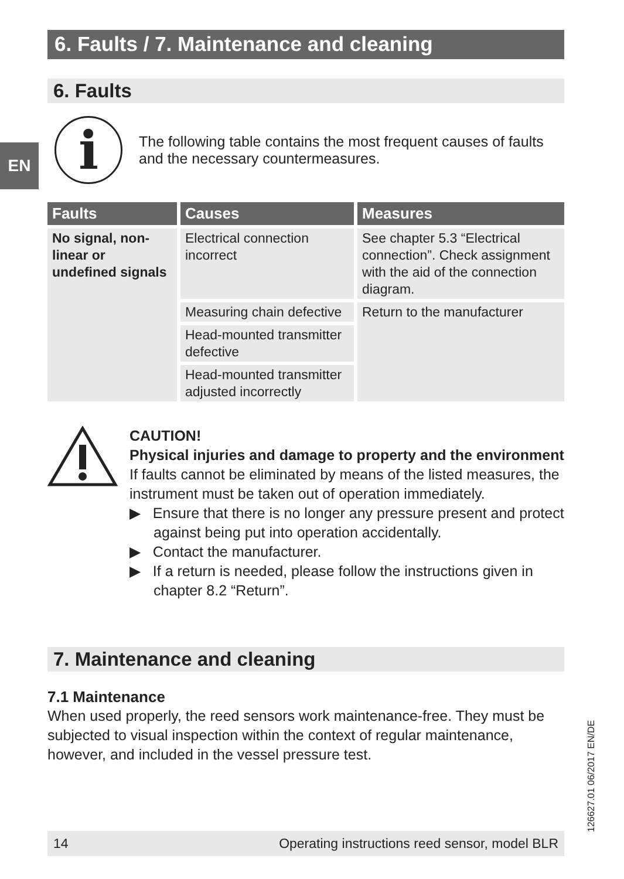EN
6. Faults / 7. Maintenance and cleaning
6. Faults
i
The following table contains the most frequent causes of faults and the necessary countermeasures.
| Faults | Causes | Measures |
| --- | --- | --- |
| No signal, non-linear or undefined signals | Electrical connection incorrect | See chapter 5.3 “Electrical connection”. Check assignment with the aid of the connection diagram. |
| | Measuring chain defective | Return to the manufacturer |
| | Head-mounted transmitter defective | |
| | Head-mounted transmitter adjusted incorrectly | |
CAUTION!
Physical injuries and damage to property and the environment
If faults cannot be eliminated by means of the listed measures, the instrument must be taken out of operation immediately.
▶ Ensure that there is no longer any pressure present and protect against being put into operation accidentally.
▶ Contact the manufacturer.
▶ If a return is needed, please follow the instructions given in chapter 8.2 “Return”.
7. Maintenance and cleaning
7.1 Maintenance
When used properly, the reed sensors work maintenance-free. They must be subjected to visual inspection within the context of regular maintenance, however, and included in the vessel pressure test.
14 Operating instructions reed sensor, model BLR 126627.01 06/2017 EN/DE